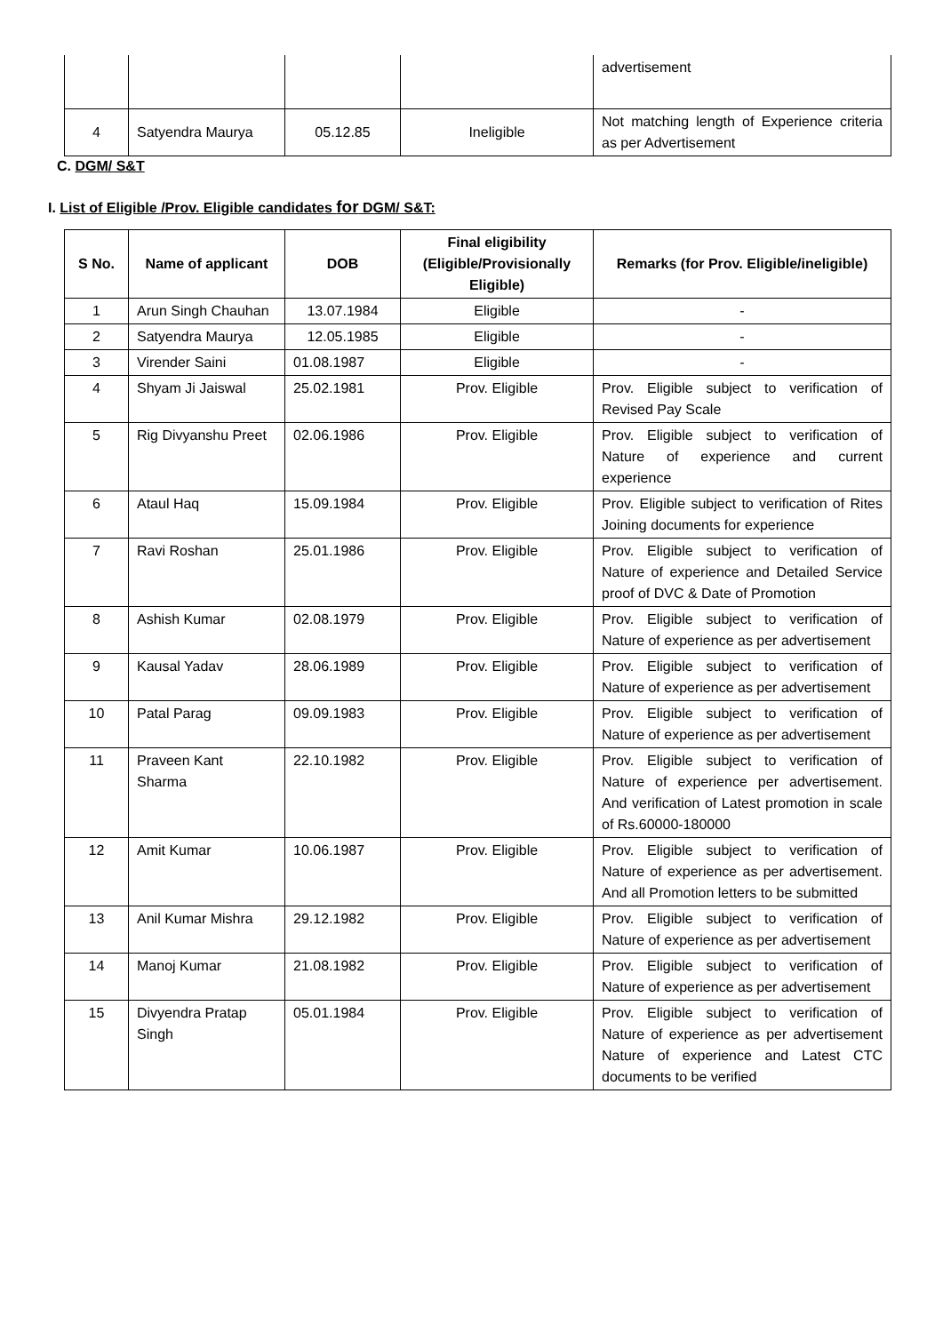| | | | | advertisement |
| 4 | Satyendra Maurya | 05.12.85 | Ineligible | Not matching length of Experience criteria as per Advertisement |
C. DGM/ S&T
I. List of Eligible /Prov. Eligible candidates for DGM/ S&T:
| S No. | Name of applicant | DOB | Final eligibility (Eligible/Provisionally Eligible) | Remarks (for Prov. Eligible/ineligible) |
| --- | --- | --- | --- | --- |
| 1 | Arun Singh Chauhan | 13.07.1984 | Eligible | - |
| 2 | Satyendra Maurya | 12.05.1985 | Eligible | - |
| 3 | Virender Saini | 01.08.1987 | Eligible | - |
| 4 | Shyam Ji Jaiswal | 25.02.1981 | Prov. Eligible | Prov. Eligible subject to verification of Revised Pay Scale |
| 5 | Rig Divyanshu Preet | 02.06.1986 | Prov. Eligible | Prov. Eligible subject to verification of Nature of experience and current experience |
| 6 | Ataul Haq | 15.09.1984 | Prov. Eligible | Prov. Eligible subject to verification of Rites Joining documents for experience |
| 7 | Ravi Roshan | 25.01.1986 | Prov. Eligible | Prov. Eligible subject to verification of Nature of experience and Detailed Service proof of DVC & Date of Promotion |
| 8 | Ashish Kumar | 02.08.1979 | Prov. Eligible | Prov. Eligible subject to verification of Nature of experience as per advertisement |
| 9 | Kausal Yadav | 28.06.1989 | Prov. Eligible | Prov. Eligible subject to verification of Nature of experience as per advertisement |
| 10 | Patal Parag | 09.09.1983 | Prov. Eligible | Prov. Eligible subject to verification of Nature of experience as per advertisement |
| 11 | Praveen Kant Sharma | 22.10.1982 | Prov. Eligible | Prov. Eligible subject to verification of Nature of experience per advertisement. And verification of Latest promotion in scale of Rs.60000-180000 |
| 12 | Amit Kumar | 10.06.1987 | Prov. Eligible | Prov. Eligible subject to verification of Nature of experience as per advertisement. And all Promotion letters to be submitted |
| 13 | Anil Kumar Mishra | 29.12.1982 | Prov. Eligible | Prov. Eligible subject to verification of Nature of experience as per advertisement |
| 14 | Manoj Kumar | 21.08.1982 | Prov. Eligible | Prov. Eligible subject to verification of Nature of experience as per advertisement |
| 15 | Divyendra Pratap Singh | 05.01.1984 | Prov. Eligible | Prov. Eligible subject to verification of Nature of experience as per advertisement Nature of experience and Latest CTC documents to be verified |